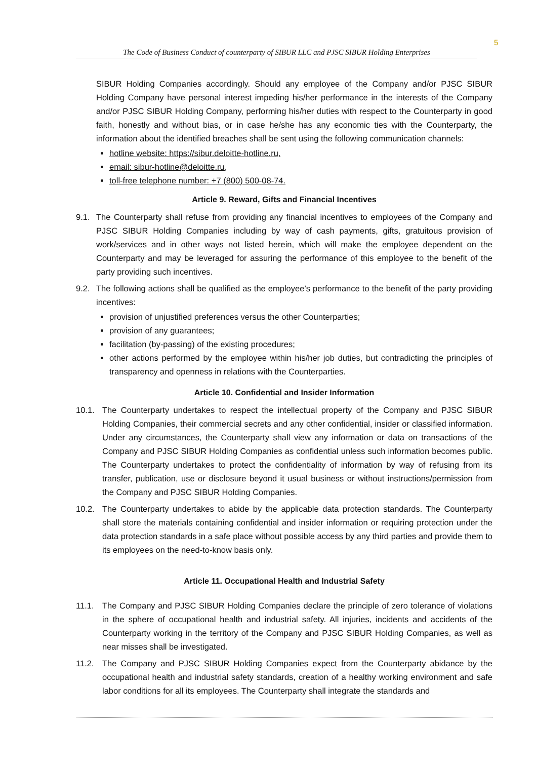5
The Code of Business Conduct of counterparty of SIBUR LLC and PJSC SIBUR Holding Enterprises
SIBUR Holding Companies accordingly. Should any employee of the Company and/or PJSC SIBUR Holding Company have personal interest impeding his/her performance in the interests of the Company and/or PJSC SIBUR Holding Company, performing his/her duties with respect to the Counterparty in good faith, honestly and without bias, or in case he/she has any economic ties with the Counterparty, the information about the identified breaches shall be sent using the following communication channels:
hotline website: https://sibur.deloitte-hotline.ru,
email: sibur-hotline@deloitte.ru,
toll-free telephone number: +7 (800) 500-08-74.
Article 9. Reward, Gifts and Financial Incentives
9.1. The Counterparty shall refuse from providing any financial incentives to employees of the Company and PJSC SIBUR Holding Companies including by way of cash payments, gifts, gratuitous provision of work/services and in other ways not listed herein, which will make the employee dependent on the Counterparty and may be leveraged for assuring the performance of this employee to the benefit of the party providing such incentives.
9.2. The following actions shall be qualified as the employee’s performance to the benefit of the party providing incentives:
provision of unjustified preferences versus the other Counterparties;
provision of any guarantees;
facilitation (by-passing) of the existing procedures;
other actions performed by the employee within his/her job duties, but contradicting the principles of transparency and openness in relations with the Counterparties.
Article 10. Confidential and Insider Information
10.1. The Counterparty undertakes to respect the intellectual property of the Company and PJSC SIBUR Holding Companies, their commercial secrets and any other confidential, insider or classified information. Under any circumstances, the Counterparty shall view any information or data on transactions of the Company and PJSC SIBUR Holding Companies as confidential unless such information becomes public. The Counterparty undertakes to protect the confidentiality of information by way of refusing from its transfer, publication, use or disclosure beyond it usual business or without instructions/permission from the Company and PJSC SIBUR Holding Companies.
10.2. The Counterparty undertakes to abide by the applicable data protection standards. The Counterparty shall store the materials containing confidential and insider information or requiring protection under the data protection standards in a safe place without possible access by any third parties and provide them to its employees on the need-to-know basis only.
Article 11. Occupational Health and Industrial Safety
11.1. The Company and PJSC SIBUR Holding Companies declare the principle of zero tolerance of violations in the sphere of occupational health and industrial safety. All injuries, incidents and accidents of the Counterparty working in the territory of the Company and PJSC SIBUR Holding Companies, as well as near misses shall be investigated.
11.2. The Company and PJSC SIBUR Holding Companies expect from the Counterparty abidance by the occupational health and industrial safety standards, creation of a healthy working environment and safe labor conditions for all its employees. The Counterparty shall integrate the standards and